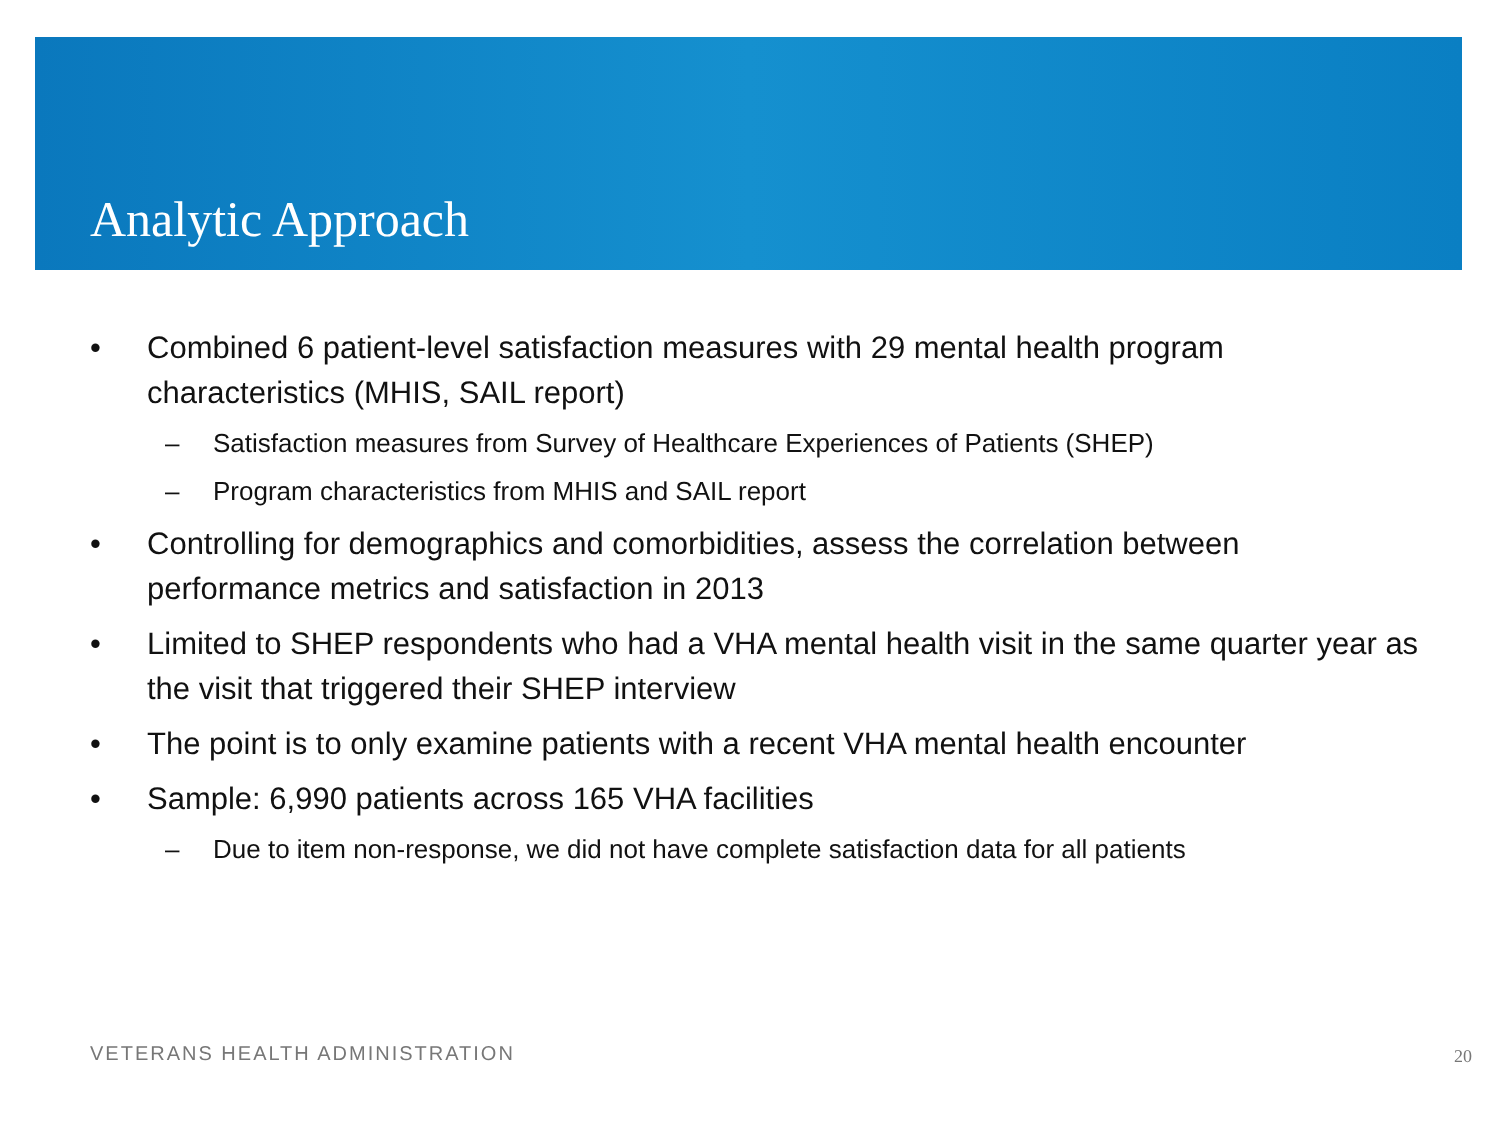Analytic Approach
• Combined 6 patient-level satisfaction measures with 29 mental health program characteristics (MHIS, SAIL report)
– Satisfaction measures from Survey of Healthcare Experiences of Patients (SHEP)
– Program characteristics from MHIS and SAIL report
• Controlling for demographics and comorbidities, assess the correlation between performance metrics and satisfaction in 2013
• Limited to SHEP respondents who had a VHA mental health visit in the same quarter year as the visit that triggered their SHEP interview
• The point is to only examine patients with a recent VHA mental health encounter
• Sample: 6,990 patients across 165 VHA facilities
– Due to item non-response, we did not have complete satisfaction data for all patients
VETERANS HEALTH ADMINISTRATION 20